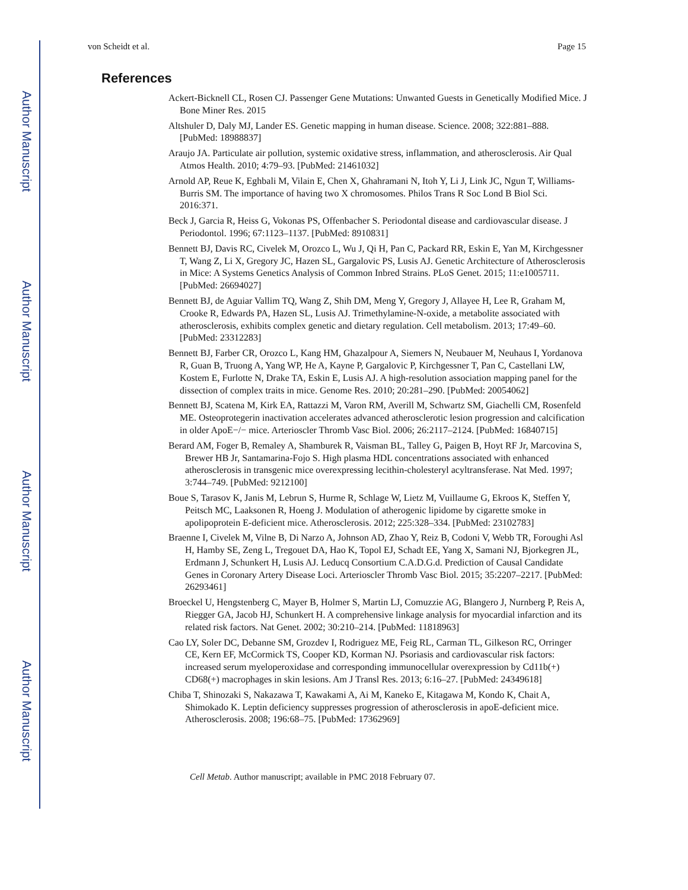Author Manuscript
Author Manuscript
Author Manuscript
Author Manuscript
von Scheidt et al. Page 15
References
Ackert-Bicknell CL, Rosen CJ. Passenger Gene Mutations: Unwanted Guests in Genetically Modified Mice. J Bone Miner Res. 2015
Altshuler D, Daly MJ, Lander ES. Genetic mapping in human disease. Science. 2008; 322:881–888. [PubMed: 18988837]
Araujo JA. Particulate air pollution, systemic oxidative stress, inflammation, and atherosclerosis. Air Qual Atmos Health. 2010; 4:79–93. [PubMed: 21461032]
Arnold AP, Reue K, Eghbali M, Vilain E, Chen X, Ghahramani N, Itoh Y, Li J, Link JC, Ngun T, Williams-Burris SM. The importance of having two X chromosomes. Philos Trans R Soc Lond B Biol Sci. 2016:371.
Beck J, Garcia R, Heiss G, Vokonas PS, Offenbacher S. Periodontal disease and cardiovascular disease. J Periodontol. 1996; 67:1123–1137. [PubMed: 8910831]
Bennett BJ, Davis RC, Civelek M, Orozco L, Wu J, Qi H, Pan C, Packard RR, Eskin E, Yan M, Kirchgessner T, Wang Z, Li X, Gregory JC, Hazen SL, Gargalovic PS, Lusis AJ. Genetic Architecture of Atherosclerosis in Mice: A Systems Genetics Analysis of Common Inbred Strains. PLoS Genet. 2015; 11:e1005711. [PubMed: 26694027]
Bennett BJ, de Aguiar Vallim TQ, Wang Z, Shih DM, Meng Y, Gregory J, Allayee H, Lee R, Graham M, Crooke R, Edwards PA, Hazen SL, Lusis AJ. Trimethylamine-N-oxide, a metabolite associated with atherosclerosis, exhibits complex genetic and dietary regulation. Cell metabolism. 2013; 17:49–60. [PubMed: 23312283]
Bennett BJ, Farber CR, Orozco L, Kang HM, Ghazalpour A, Siemers N, Neubauer M, Neuhaus I, Yordanova R, Guan B, Truong A, Yang WP, He A, Kayne P, Gargalovic P, Kirchgessner T, Pan C, Castellani LW, Kostem E, Furlotte N, Drake TA, Eskin E, Lusis AJ. A high-resolution association mapping panel for the dissection of complex traits in mice. Genome Res. 2010; 20:281–290. [PubMed: 20054062]
Bennett BJ, Scatena M, Kirk EA, Rattazzi M, Varon RM, Averill M, Schwartz SM, Giachelli CM, Rosenfeld ME. Osteoprotegerin inactivation accelerates advanced atherosclerotic lesion progression and calcification in older ApoE−/− mice. Arterioscler Thromb Vasc Biol. 2006; 26:2117–2124. [PubMed: 16840715]
Berard AM, Foger B, Remaley A, Shamburek R, Vaisman BL, Talley G, Paigen B, Hoyt RF Jr, Marcovina S, Brewer HB Jr, Santamarina-Fojo S. High plasma HDL concentrations associated with enhanced atherosclerosis in transgenic mice overexpressing lecithin-cholesteryl acyltransferase. Nat Med. 1997; 3:744–749. [PubMed: 9212100]
Boue S, Tarasov K, Janis M, Lebrun S, Hurme R, Schlage W, Lietz M, Vuillaume G, Ekroos K, Steffen Y, Peitsch MC, Laaksonen R, Hoeng J. Modulation of atherogenic lipidome by cigarette smoke in apolipoprotein E-deficient mice. Atherosclerosis. 2012; 225:328–334. [PubMed: 23102783]
Braenne I, Civelek M, Vilne B, Di Narzo A, Johnson AD, Zhao Y, Reiz B, Codoni V, Webb TR, Foroughi Asl H, Hamby SE, Zeng L, Tregouet DA, Hao K, Topol EJ, Schadt EE, Yang X, Samani NJ, Bjorkegren JL, Erdmann J, Schunkert H, Lusis AJ. Leducq Consortium C.A.D.G.d. Prediction of Causal Candidate Genes in Coronary Artery Disease Loci. Arterioscler Thromb Vasc Biol. 2015; 35:2207–2217. [PubMed: 26293461]
Broeckel U, Hengstenberg C, Mayer B, Holmer S, Martin LJ, Comuzzie AG, Blangero J, Nurnberg P, Reis A, Riegger GA, Jacob HJ, Schunkert H. A comprehensive linkage analysis for myocardial infarction and its related risk factors. Nat Genet. 2002; 30:210–214. [PubMed: 11818963]
Cao LY, Soler DC, Debanne SM, Grozdev I, Rodriguez ME, Feig RL, Carman TL, Gilkeson RC, Orringer CE, Kern EF, McCormick TS, Cooper KD, Korman NJ. Psoriasis and cardiovascular risk factors: increased serum myeloperoxidase and corresponding immunocellular overexpression by Cd11b(+) CD68(+) macrophages in skin lesions. Am J Transl Res. 2013; 6:16–27. [PubMed: 24349618]
Chiba T, Shinozaki S, Nakazawa T, Kawakami A, Ai M, Kaneko E, Kitagawa M, Kondo K, Chait A, Shimokado K. Leptin deficiency suppresses progression of atherosclerosis in apoE-deficient mice. Atherosclerosis. 2008; 196:68–75. [PubMed: 17362969]
Cell Metab. Author manuscript; available in PMC 2018 February 07.